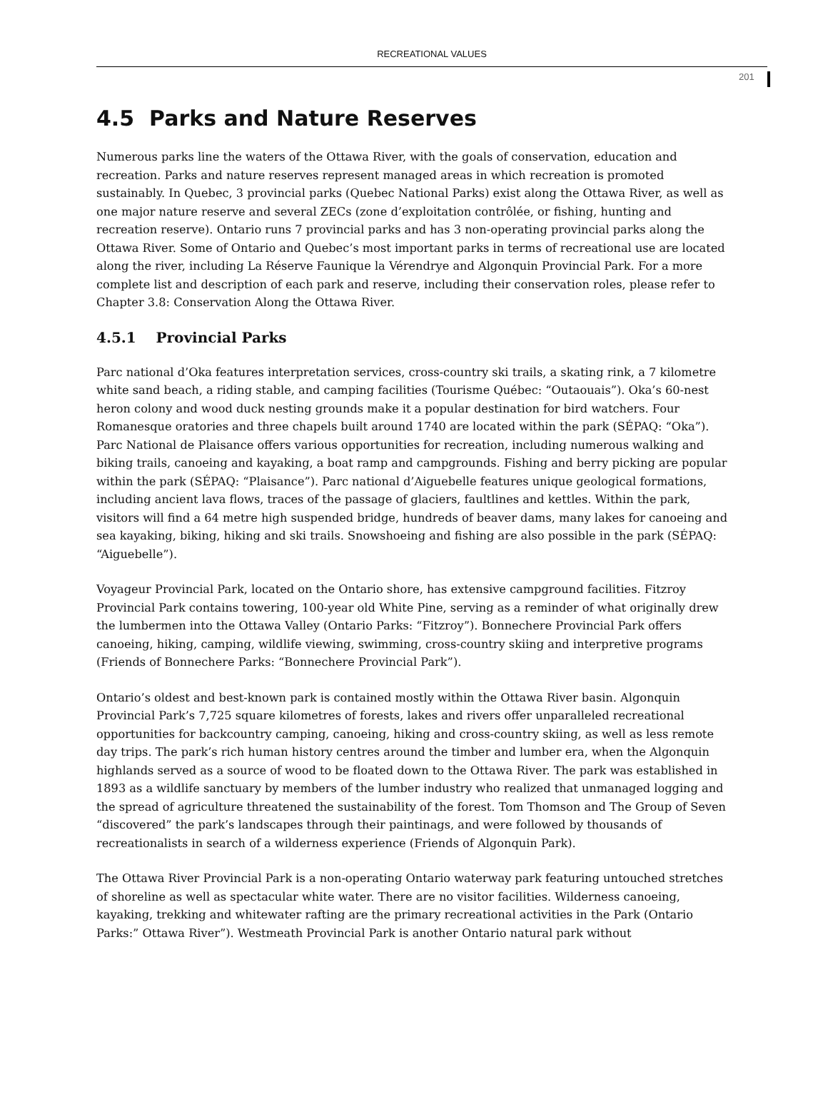RECREATIONAL VALUES
201
4.5 Parks and Nature Reserves
Numerous parks line the waters of the Ottawa River, with the goals of conservation, education and recreation. Parks and nature reserves represent managed areas in which recreation is promoted sustainably. In Quebec, 3 provincial parks (Quebec National Parks) exist along the Ottawa River, as well as one major nature reserve and several ZECs (zone d’exploitation contrôlée, or fishing, hunting and recreation reserve). Ontario runs 7 provincial parks and has 3 non-operating provincial parks along the Ottawa River. Some of Ontario and Quebec’s most important parks in terms of recreational use are located along the river, including La Réserve Faunique la Vérendrye and Algonquin Provincial Park. For a more complete list and description of each park and reserve, including their conservation roles, please refer to Chapter 3.8: Conservation Along the Ottawa River.
4.5.1 Provincial Parks
Parc national d’Oka features interpretation services, cross-country ski trails, a skating rink, a 7 kilometre white sand beach, a riding stable, and camping facilities (Tourisme Québec: “Outaouais”). Oka’s 60-nest heron colony and wood duck nesting grounds make it a popular destination for bird watchers. Four Romanesque oratories and three chapels built around 1740 are located within the park (SÉPAQ: “Oka”). Parc National de Plaisance offers various opportunities for recreation, including numerous walking and biking trails, canoeing and kayaking, a boat ramp and campgrounds. Fishing and berry picking are popular within the park (SÉPAQ: “Plaisance”). Parc national d’Aiguebelle features unique geological formations, including ancient lava flows, traces of the passage of glaciers, faultlines and kettles. Within the park, visitors will find a 64 metre high suspended bridge, hundreds of beaver dams, many lakes for canoeing and sea kayaking, biking, hiking and ski trails. Snowshoeing and fishing are also possible in the park (SÉPAQ: “Aiguebelle”).
Voyageur Provincial Park, located on the Ontario shore, has extensive campground facilities. Fitzroy Provincial Park contains towering, 100-year old White Pine, serving as a reminder of what originally drew the lumbermen into the Ottawa Valley (Ontario Parks: “Fitzroy”). Bonnechere Provincial Park offers canoeing, hiking, camping, wildlife viewing, swimming, cross-country skiing and interpretive programs (Friends of Bonnechere Parks: “Bonnechere Provincial Park”).
Ontario’s oldest and best-known park is contained mostly within the Ottawa River basin. Algonquin Provincial Park’s 7,725 square kilometres of forests, lakes and rivers offer unparalleled recreational opportunities for backcountry camping, canoeing, hiking and cross-country skiing, as well as less remote day trips. The park’s rich human history centres around the timber and lumber era, when the Algonquin highlands served as a source of wood to be floated down to the Ottawa River. The park was established in 1893 as a wildlife sanctuary by members of the lumber industry who realized that unmanaged logging and the spread of agriculture threatened the sustainability of the forest. Tom Thomson and The Group of Seven “discovered” the park’s landscapes through their paintinags, and were followed by thousands of recreationalists in search of a wilderness experience (Friends of Algonquin Park).
The Ottawa River Provincial Park is a non-operating Ontario waterway park featuring untouched stretches of shoreline as well as spectacular white water. There are no visitor facilities. Wilderness canoeing, kayaking, trekking and whitewater rafting are the primary recreational activities in the Park (Ontario Parks:” Ottawa River”). Westmeath Provincial Park is another Ontario natural park without